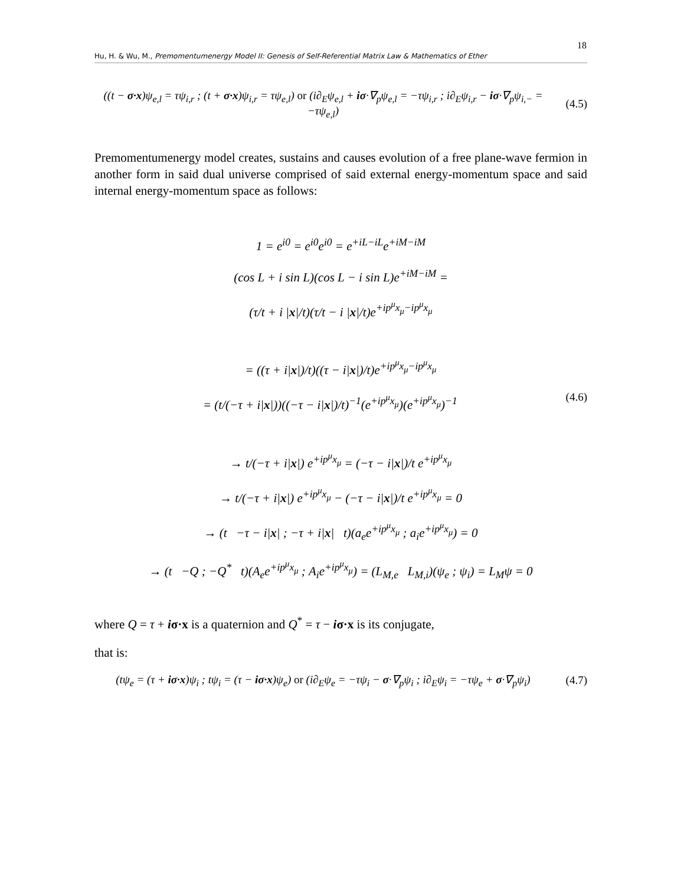18
Hu, H. & Wu, M., Premomentumenergy Model II: Genesis of Self-Referential Matrix Law & Mathematics of Ether
((t − σ·x)ψ<sub>e,l</sub> = τψ<sub>i,r</sub> ; (t + σ·x)ψ<sub>i,r</sub> = τψ<sub>e,l</sub>) or (i∂<sub>E</sub>ψ<sub>e,l</sub> + iσ·∇<sub>p</sub>ψ<sub>e,l</sub> = −τψ<sub>i,r</sub> ; i∂<sub>E</sub>ψ<sub>i,r</sub> − iσ·∇<sub>p</sub>ψ<sub>i,−</sub> = −τψ<sub>e,l</sub>)
(4.5)
Premomentumenergy model creates, sustains and causes evolution of a free plane-wave fermion in another form in said dual universe comprised of said external energy-momentum space and said internal energy-momentum space as follows:
1 = e<sup>i0</sup> = e<sup>i0</sup>e<sup>i0</sup> = e<sup>+iL−iL</sup>e<sup>+iM−iM</sup>
(cos L + i sin L)(cos L − i sin L)e<sup>+iM−iM</sup> =
(τ/t + i |x|/t)(τ/t − i |x|/t)e<sup>+ip<sup>μ</sup>x<sub>μ</sub>−ip<sup>μ</sup>x<sub>μ</sub></sup>
= ((τ + i|x|)/t)((τ − i|x|)/t)e<sup>+ip<sup>μ</sup>x<sub>μ</sub>−ip<sup>μ</sup>x<sub>μ</sub></sup>
= (t/(−τ + i|x|))((−τ − i|x|)/t)<sup>−1</sup>(e<sup>+ip<sup>μ</sup>x<sub>μ</sub></sup>)(e<sup>+ip<sup>μ</sup>x<sub>μ</sub></sup>)<sup>−1</sup> (4.6)
→ t/(−τ + i|x|) e<sup>+ip<sup>μ</sup>x<sub>μ</sub></sup> = (−τ − i|x|)/t e<sup>+ip<sup>μ</sup>x<sub>μ</sub></sup>
→ t/(−τ + i|x|) e<sup>+ip<sup>μ</sup>x<sub>μ</sub></sup> − (−τ − i|x|)/t e<sup>+ip<sup>μ</sup>x<sub>μ</sub></sup> = 0
→ (t −τ − i|x| ; −τ + i|x| t)(a<sub>e</sub>e<sup>+ip<sup>μ</sup>x<sub>μ</sub></sup> ; a<sub>i</sub>e<sup>+ip<sup>μ</sup>x<sub>μ</sub></sup>) = 0
→ (t −Q ; −Q<sup>*</sup> t)(A<sub>e</sub>e<sup>+ip<sup>μ</sup>x<sub>μ</sub></sup> ; A<sub>i</sub>e<sup>+ip<sup>μ</sup>x<sub>μ</sub></sup>) = (L<sub>M,e</sub> L<sub>M,i</sub>)(ψ<sub>e</sub> ; ψ<sub>i</sub>) = L<sub>M</sub>ψ = 0
where Q = τ + iσ·x is a quaternion and Q<sup>*</sup> = τ − iσ·x is its conjugate,
that is:
(tψ<sub>e</sub> = (τ + iσ·x)ψ<sub>i</sub> ; tψ<sub>i</sub> = (τ − iσ·x)ψ<sub>e</sub>) or (i∂<sub>E</sub>ψ<sub>e</sub> = −τψ<sub>i</sub> − σ·∇<sub>p</sub>ψ<sub>i</sub> ; i∂<sub>E</sub>ψ<sub>i</sub> = −τψ<sub>e</sub> + σ·∇<sub>p</sub>ψ<sub>i</sub>)
(4.7)